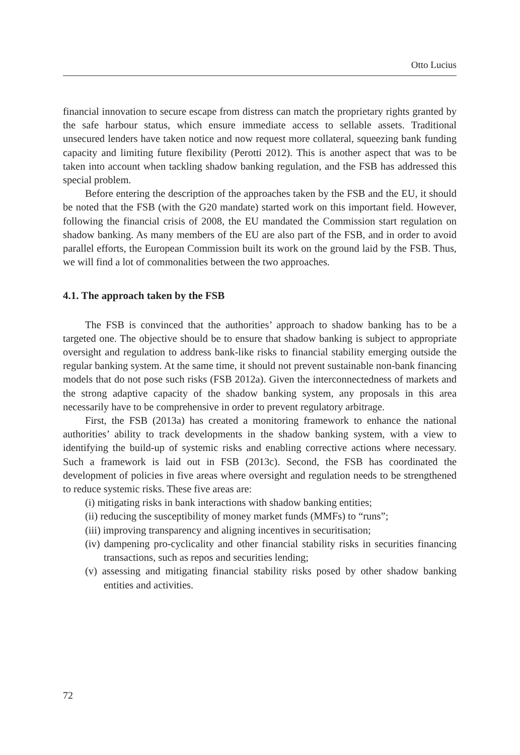Otto Lucius
financial innovation to secure escape from distress can match the proprietary rights granted by the safe harbour status, which ensure immediate access to sellable assets. Traditional unsecured lenders have taken notice and now request more collateral, squeezing bank funding capacity and limiting future flexibility (Perotti 2012). This is another aspect that was to be taken into account when tackling shadow banking regulation, and the FSB has addressed this special problem.
Before entering the description of the approaches taken by the FSB and the EU, it should be noted that the FSB (with the G20 mandate) started work on this important field. However, following the financial crisis of 2008, the EU mandated the Commission start regulation on shadow banking. As many members of the EU are also part of the FSB, and in order to avoid parallel efforts, the European Commission built its work on the ground laid by the FSB. Thus, we will find a lot of commonalities between the two approaches.
4.1. The approach taken by the FSB
The FSB is convinced that the authorities’ approach to shadow banking has to be a targeted one. The objective should be to ensure that shadow banking is subject to appropriate oversight and regulation to address bank-like risks to financial stability emerging outside the regular banking system. At the same time, it should not prevent sustainable non-bank financing models that do not pose such risks (FSB 2012a). Given the interconnectedness of markets and the strong adaptive capacity of the shadow banking system, any proposals in this area necessarily have to be comprehensive in order to prevent regulatory arbitrage.
First, the FSB (2013a) has created a monitoring framework to enhance the national authorities’ ability to track developments in the shadow banking system, with a view to identifying the build-up of systemic risks and enabling corrective actions where necessary. Such a framework is laid out in FSB (2013c). Second, the FSB has coordinated the development of policies in five areas where oversight and regulation needs to be strengthened to reduce systemic risks. These five areas are:
(i) mitigating risks in bank interactions with shadow banking entities;
(ii) reducing the susceptibility of money market funds (MMFs) to “runs”;
(iii) improving transparency and aligning incentives in securitisation;
(iv) dampening pro-cyclicality and other financial stability risks in securities financing transactions, such as repos and securities lending;
(v) assessing and mitigating financial stability risks posed by other shadow banking entities and activities.
72